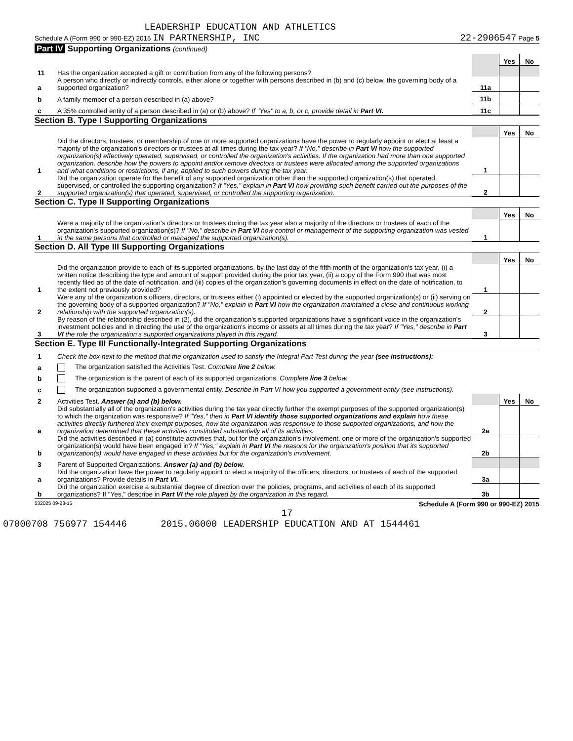LEADERSHIP EDUCATION AND ATHLETICS
Schedule A (Form 990 or 990-EZ) 2015 IN PARTNERSHIP, INC 22-2906547 Page 5
Part IV Supporting Organizations (continued)
| | | | Yes | No |
| 11 | Has the organization accepted a gift or contribution from any of the following persons? | | | |
| a | A person who directly or indirectly controls, either alone or together with persons described in (b) and (c) below, the governing body of a supported organization? | 11a | | |
| b | A family member of a person described in (a) above? | 11b | | |
| c | A 35% controlled entity of a person described in (a) or (b) above? If "Yes" to a, b, or c, provide detail in Part VI. | 11c | | |
Section B. Type I Supporting Organizations
| | | | Yes | No |
| 1 | Did the directors, trustees, or membership of one or more supported organizations have the power to regularly appoint or elect at least a majority of the organization's directors or trustees at all times during the tax year? If "No," describe in Part VI how the supported organization(s) effectively operated, supervised, or controlled the organization's activities. If the organization had more than one supported organization, describe how the powers to appoint and/or remove directors or trustees were allocated among the supported organizations and what conditions or restrictions, if any, applied to such powers during the tax year. | 1 | | |
| 2 | Did the organization operate for the benefit of any supported organization other than the supported organization(s) that operated, supervised, or controlled the supporting organization? If "Yes," explain in Part VI how providing such benefit carried out the purposes of the supported organization(s) that operated, supervised, or controlled the supporting organization. | 2 | | |
Section C. Type II Supporting Organizations
| | | | Yes | No |
| 1 | Were a majority of the organization's directors or trustees during the tax year also a majority of the directors or trustees of each of the organization's supported organization(s)? If "No," describe in Part VI how control or management of the supporting organization was vested in the same persons that controlled or managed the supported organization(s). | 1 | | |
Section D. All Type III Supporting Organizations
| | | | Yes | No |
| 1 | Did the organization provide to each of its supported organizations, by the last day of the fifth month of the organization's tax year, (i) a written notice describing the type and amount of support provided during the prior tax year, (ii) a copy of the Form 990 that was most recently filed as of the date of notification, and (iii) copies of the organization's governing documents in effect on the date of notification, to the extent not previously provided? | 1 | | |
| 2 | Were any of the organization's officers, directors, or trustees either (i) appointed or elected by the supported organization(s) or (ii) serving on the governing body of a supported organization? If "No," explain in Part VI how the organization maintained a close and continuous working relationship with the supported organization(s). | 2 | | |
| 3 | By reason of the relationship described in (2), did the organization's supported organizations have a significant voice in the organization's investment policies and in directing the use of the organization's income or assets at all times during the tax year? If "Yes," describe in Part VI the role the organization's supported organizations played in this regard. | 3 | | |
Section E. Type III Functionally-Integrated Supporting Organizations
| 1 | Check the box next to the method that the organization used to satisfy the Integral Part Test during the year (see instructions): | | | |
| a | The organization satisfied the Activities Test. Complete line 2 below. | | | |
| b | The organization is the parent of each of its supported organizations. Complete line 3 below. | | | |
| c | The organization supported a governmental entity. Describe in Part VI how you supported a government entity (see instructions). | | | |
| 2 | Activities Test. Answer (a) and (b) below. | | Yes | No |
| a | Did substantially all of the organization's activities during the tax year directly further the exempt purposes of the supported organization(s) to which the organization was responsive? If "Yes," then in Part VI identify those supported organizations and explain how these activities directly furthered their exempt purposes, how the organization was responsive to those supported organizations, and how the organization determined that these activities constituted substantially all of its activities. | 2a | | |
| b | Did the activities described in (a) constitute activities that, but for the organization's involvement, one or more of the organization's supported organization(s) would have been engaged in? If "Yes," explain in Part VI the reasons for the organization's position that its supported organization(s) would have engaged in these activities but for the organization's involvement. | 2b | | |
| 3 | Parent of Supported Organizations. Answer (a) and (b) below. | | | |
| a | Did the organization have the power to regularly appoint or elect a majority of the officers, directors, or trustees of each of the supported organizations? Provide details in Part VI. | 3a | | |
| b | Did the organization exercise a substantial degree of direction over the policies, programs, and activities of each of its supported organizations? If "Yes," describe in Part VI the role played by the organization in this regard. | 3b | | |
532025 09-23-15 Schedule A (Form 990 or 990-EZ) 2015
17
07000708 756977 154446 2015.06000 LEADERSHIP EDUCATION AND AT 1544461